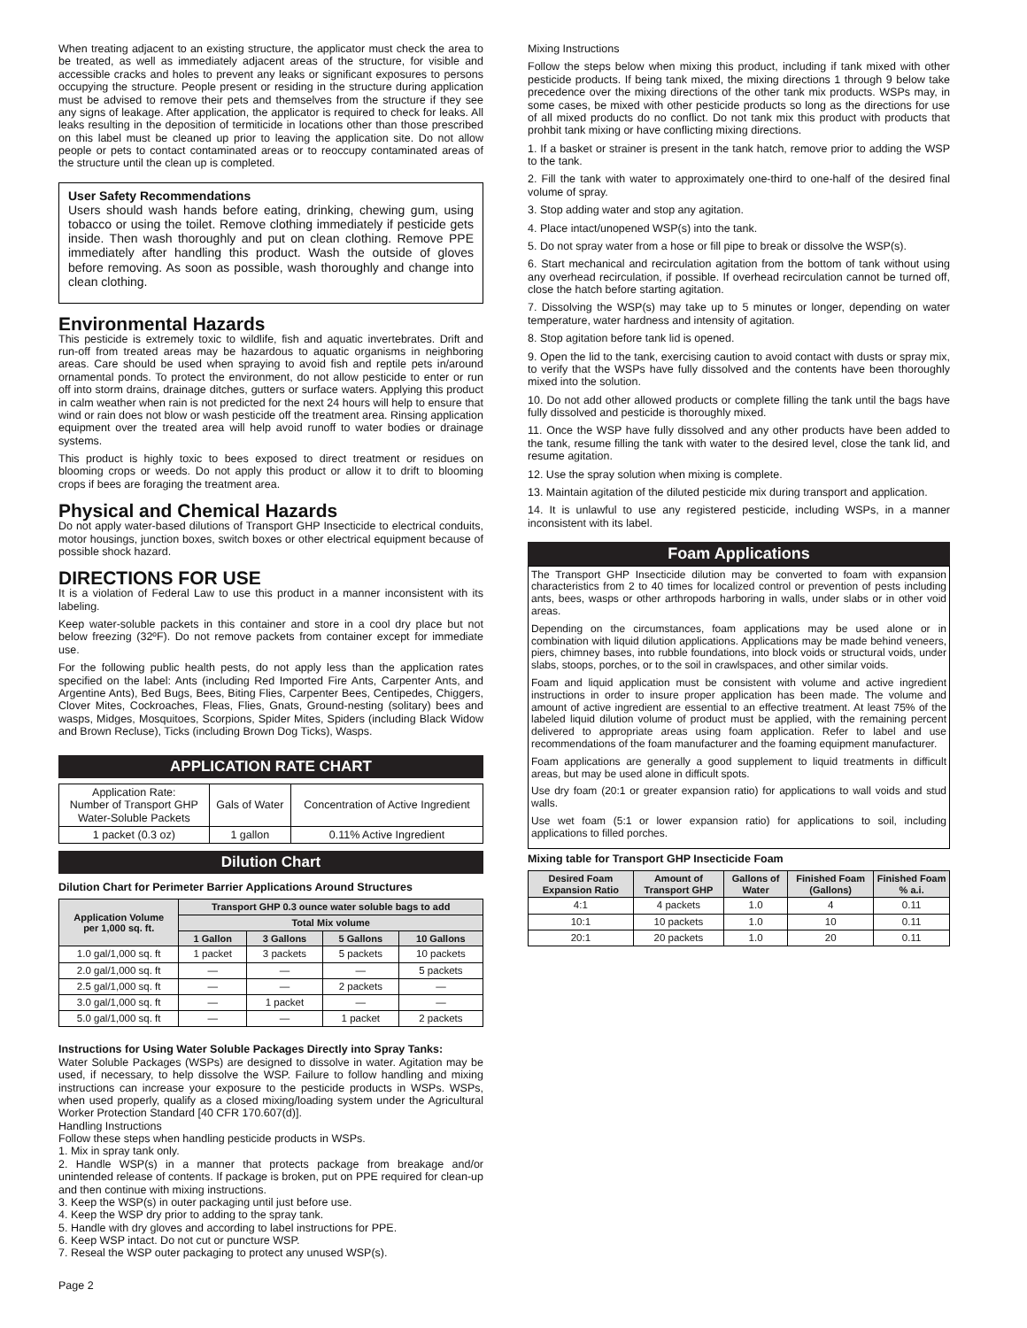When treating adjacent to an existing structure, the applicator must check the area to be treated, as well as immediately adjacent areas of the structure, for visible and accessible cracks and holes to prevent any leaks or significant exposures to persons occupying the structure. People present or residing in the structure during application must be advised to remove their pets and themselves from the structure if they see any signs of leakage. After application, the applicator is required to check for leaks. All leaks resulting in the deposition of termiticide in locations other than those prescribed on this label must be cleaned up prior to leaving the application site. Do not allow people or pets to contact contaminated areas or to reoccupy contaminated areas of the structure until the clean up is completed.
User Safety Recommendations
Users should wash hands before eating, drinking, chewing gum, using tobacco or using the toilet. Remove clothing immediately if pesticide gets inside. Then wash thoroughly and put on clean clothing. Remove PPE immediately after handling this product. Wash the outside of gloves before removing. As soon as possible, wash thoroughly and change into clean clothing.
Environmental Hazards
This pesticide is extremely toxic to wildlife, fish and aquatic invertebrates. Drift and run-off from treated areas may be hazardous to aquatic organisms in neighboring areas. Care should be used when spraying to avoid fish and reptile pets in/around ornamental ponds. To protect the environment, do not allow pesticide to enter or run off into storm drains, drainage ditches, gutters or surface waters. Applying this product in calm weather when rain is not predicted for the next 24 hours will help to ensure that wind or rain does not blow or wash pesticide off the treatment area. Rinsing application equipment over the treated area will help avoid runoff to water bodies or drainage systems.
This product is highly toxic to bees exposed to direct treatment or residues on blooming crops or weeds. Do not apply this product or allow it to drift to blooming crops if bees are foraging the treatment area.
Physical and Chemical Hazards
Do not apply water-based dilutions of Transport GHP Insecticide to electrical conduits, motor housings, junction boxes, switch boxes or other electrical equipment because of possible shock hazard.
DIRECTIONS FOR USE
It is a violation of Federal Law to use this product in a manner inconsistent with its labeling.
Keep water-soluble packets in this container and store in a cool dry place but not below freezing (32ºF). Do not remove packets from container except for immediate use.
For the following public health pests, do not apply less than the application rates specified on the label: Ants (including Red Imported Fire Ants, Carpenter Ants, and Argentine Ants), Bed Bugs, Bees, Biting Flies, Carpenter Bees, Centipedes, Chiggers, Clover Mites, Cockroaches, Fleas, Flies, Gnats, Ground-nesting (solitary) bees and wasps, Midges, Mosquitoes, Scorpions, Spider Mites, Spiders (including Black Widow and Brown Recluse), Ticks (including Brown Dog Ticks), Wasps.
APPLICATION RATE CHART
| Application Rate: Number of Transport GHP Water-Soluble Packets | Gals of Water | Concentration of Active Ingredient |
| 1 packet (0.3 oz) | 1 gallon | 0.11% Active Ingredient |
Dilution Chart
Dilution Chart for Perimeter Barrier Applications Around Structures
| Application Volume per 1,000 sq. ft. | Transport GHP 0.3 ounce water soluble bags to add | | | |
| --- | --- | --- | --- | --- |
| | Total Mix volume | | | |
| | 1 Gallon | 3 Gallons | 5 Gallons | 10 Gallons |
| 1.0 gal/1,000 sq. ft | 1 packet | 3 packets | 5 packets | 10 packets |
| 2.0 gal/1,000 sq. ft | — | — | — | 5 packets |
| 2.5 gal/1,000 sq. ft | — | — | 2 packets | — |
| 3.0 gal/1,000 sq. ft | — | 1 packet | — | — |
| 5.0 gal/1,000 sq. ft | — | — | 1 packet | 2 packets |
Instructions for Using Water Soluble Packages Directly into Spray Tanks:
Water Soluble Packages (WSPs) are designed to dissolve in water. Agitation may be used, if necessary, to help dissolve the WSP. Failure to follow handling and mixing instructions can increase your exposure to the pesticide products in WSPs. WSPs, when used properly, qualify as a closed mixing/loading system under the Agricultural Worker Protection Standard [40 CFR 170.607(d)].
Handling Instructions
Follow these steps when handling pesticide products in WSPs.
1. Mix in spray tank only.
2. Handle WSP(s) in a manner that protects package from breakage and/or unintended release of contents. If package is broken, put on PPE required for clean-up and then continue with mixing instructions.
3. Keep the WSP(s) in outer packaging until just before use.
4. Keep the WSP dry prior to adding to the spray tank.
5. Handle with dry gloves and according to label instructions for PPE.
6. Keep WSP intact. Do not cut or puncture WSP.
7. Reseal the WSP outer packaging to protect any unused WSP(s).
Page 2
Mixing Instructions
Follow the steps below when mixing this product, including if tank mixed with other pesticide products. If being tank mixed, the mixing directions 1 through 9 below take precedence over the mixing directions of the other tank mix products. WSPs may, in some cases, be mixed with other pesticide products so long as the directions for use of all mixed products do no conflict. Do not tank mix this product with products that prohbit tank mixing or have conflicting mixing directions.
1. If a basket or strainer is present in the tank hatch, remove prior to adding the WSP to the tank.
2. Fill the tank with water to approximately one-third to one-half of the desired final volume of spray.
3. Stop adding water and stop any agitation.
4. Place intact/unopened WSP(s) into the tank.
5. Do not spray water from a hose or fill pipe to break or dissolve the WSP(s).
6. Start mechanical and recirculation agitation from the bottom of tank without using any overhead recirculation, if possible. If overhead recirculation cannot be turned off, close the hatch before starting agitation.
7. Dissolving the WSP(s) may take up to 5 minutes or longer, depending on water temperature, water hardness and intensity of agitation.
8. Stop agitation before tank lid is opened.
9. Open the lid to the tank, exercising caution to avoid contact with dusts or spray mix, to verify that the WSPs have fully dissolved and the contents have been thoroughly mixed into the solution.
10. Do not add other allowed products or complete filling the tank until the bags have fully dissolved and pesticide is thoroughly mixed.
11. Once the WSP have fully dissolved and any other products have been added to the tank, resume filling the tank with water to the desired level, close the tank lid, and resume agitation.
12. Use the spray solution when mixing is complete.
13. Maintain agitation of the diluted pesticide mix during transport and application.
14. It is unlawful to use any registered pesticide, including WSPs, in a manner inconsistent with its label.
Foam Applications
The Transport GHP Insecticide dilution may be converted to foam with expansion characteristics from 2 to 40 times for localized control or prevention of pests including ants, bees, wasps or other arthropods harboring in walls, under slabs or in other void areas.
Depending on the circumstances, foam applications may be used alone or in combination with liquid dilution applications. Applications may be made behind veneers, piers, chimney bases, into rubble foundations, into block voids or structural voids, under slabs, stoops, porches, or to the soil in crawlspaces, and other similar voids.
Foam and liquid application must be consistent with volume and active ingredient instructions in order to insure proper application has been made. The volume and amount of active ingredient are essential to an effective treatment. At least 75% of the labeled liquid dilution volume of product must be applied, with the remaining percent delivered to appropriate areas using foam application. Refer to label and use recommendations of the foam manufacturer and the foaming equipment manufacturer.
Foam applications are generally a good supplement to liquid treatments in difficult areas, but may be used alone in difficult spots.
Use dry foam (20:1 or greater expansion ratio) for applications to wall voids and stud walls.
Use wet foam (5:1 or lower expansion ratio) for applications to soil, including applications to filled porches.
Mixing table for Transport GHP Insecticide Foam
| Desired Foam Expansion Ratio | Amount of Transport GHP | Gallons of Water | Finished Foam (Gallons) | Finished Foam % a.i. |
| --- | --- | --- | --- | --- |
| 4:1 | 4 packets | 1.0 | 4 | 0.11 |
| 10:1 | 10 packets | 1.0 | 10 | 0.11 |
| 20:1 | 20 packets | 1.0 | 20 | 0.11 |